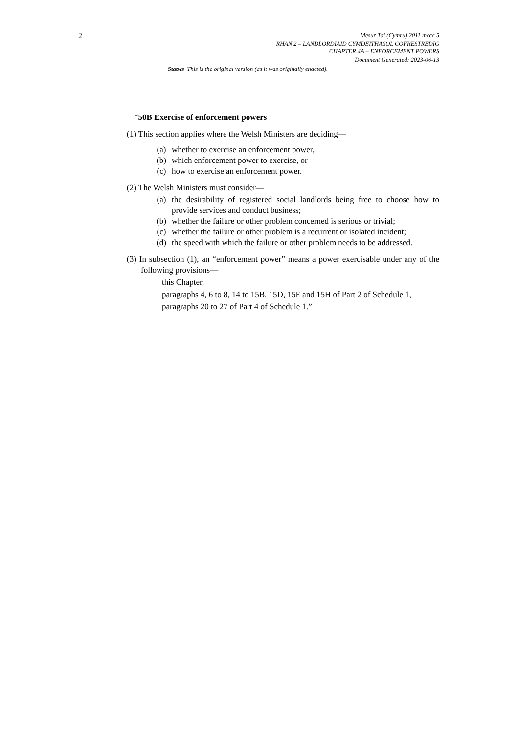2
Mesur Tai (Cymru) 2011 mccc 5
RHAN 2 – LANDLORDIAID CYMDEITHASOL COFRESTREDIG
CHAPTER 4A – ENFORCEMENT POWERS
Document Generated: 2023-06-13
Statws This is the original version (as it was originally enacted).
“50B Exercise of enforcement powers
(1) This section applies where the Welsh Ministers are deciding—
(a) whether to exercise an enforcement power,
(b) which enforcement power to exercise, or
(c) how to exercise an enforcement power.
(2) The Welsh Ministers must consider—
(a) the desirability of registered social landlords being free to choose how to provide services and conduct business;
(b) whether the failure or other problem concerned is serious or trivial;
(c) whether the failure or other problem is a recurrent or isolated incident;
(d) the speed with which the failure or other problem needs to be addressed.
(3) In subsection (1), an “enforcement power” means a power exercisable under any of the following provisions—
this Chapter,
paragraphs 4, 6 to 8, 14 to 15B, 15D, 15F and 15H of Part 2 of Schedule 1,
paragraphs 20 to 27 of Part 4 of Schedule 1.”